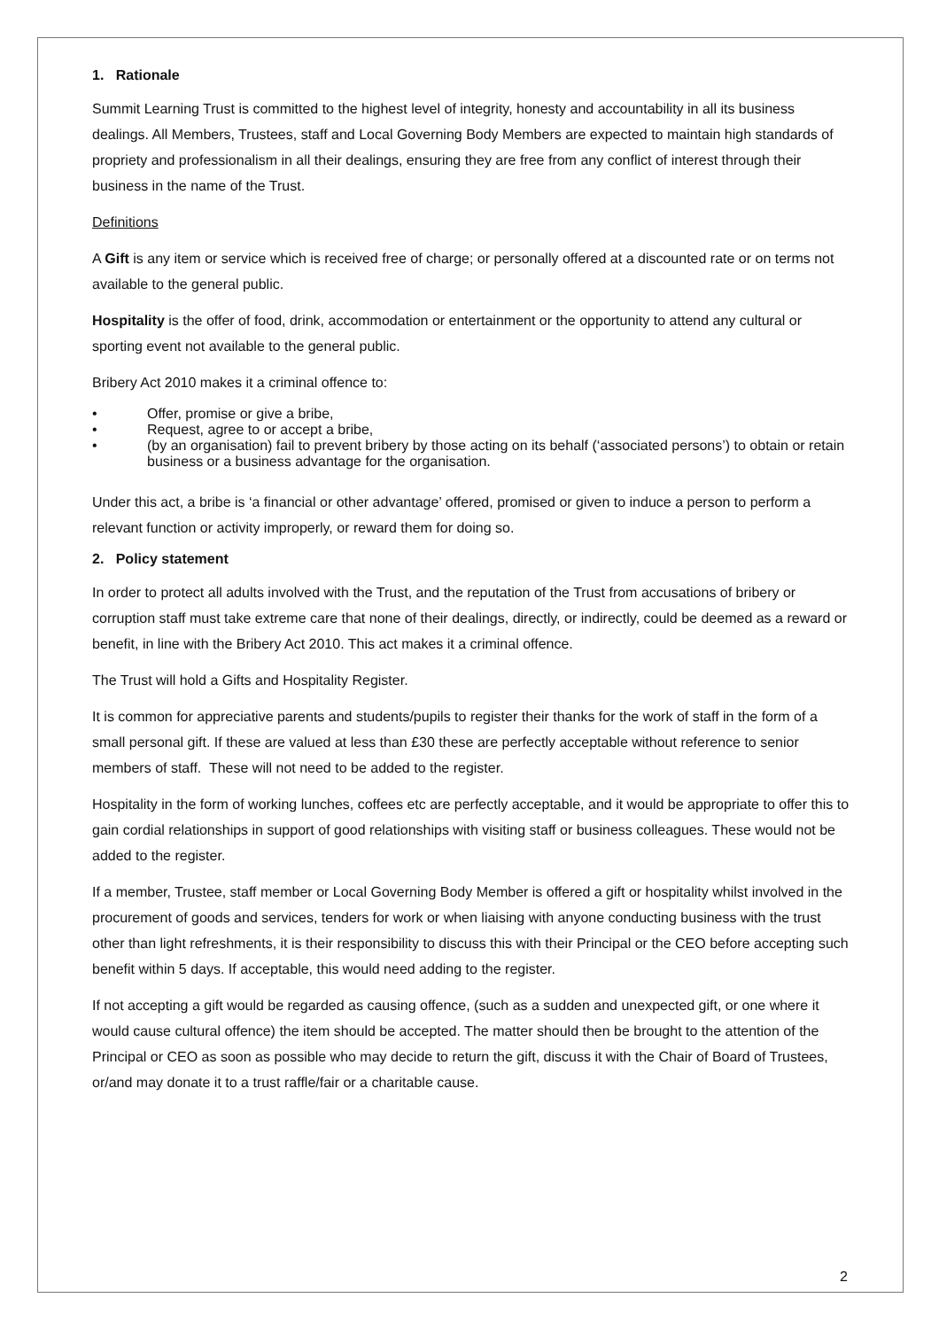1. Rationale
Summit Learning Trust is committed to the highest level of integrity, honesty and accountability in all its business dealings. All Members, Trustees, staff and Local Governing Body Members are expected to maintain high standards of propriety and professionalism in all their dealings, ensuring they are free from any conflict of interest through their business in the name of the Trust.
Definitions
A Gift is any item or service which is received free of charge; or personally offered at a discounted rate or on terms not available to the general public.
Hospitality is the offer of food, drink, accommodation or entertainment or the opportunity to attend any cultural or sporting event not available to the general public.
Bribery Act 2010 makes it a criminal offence to:
• Offer, promise or give a bribe,
• Request, agree to or accept a bribe,
• (by an organisation) fail to prevent bribery by those acting on its behalf (‘associated persons’) to obtain or retain business or a business advantage for the organisation.
Under this act, a bribe is ‘a financial or other advantage’ offered, promised or given to induce a person to perform a relevant function or activity improperly, or reward them for doing so.
2. Policy statement
In order to protect all adults involved with the Trust, and the reputation of the Trust from accusations of bribery or corruption staff must take extreme care that none of their dealings, directly, or indirectly, could be deemed as a reward or benefit, in line with the Bribery Act 2010. This act makes it a criminal offence.
The Trust will hold a Gifts and Hospitality Register.
It is common for appreciative parents and students/pupils to register their thanks for the work of staff in the form of a small personal gift. If these are valued at less than £30 these are perfectly acceptable without reference to senior members of staff. These will not need to be added to the register.
Hospitality in the form of working lunches, coffees etc are perfectly acceptable, and it would be appropriate to offer this to gain cordial relationships in support of good relationships with visiting staff or business colleagues. These would not be added to the register.
If a member, Trustee, staff member or Local Governing Body Member is offered a gift or hospitality whilst involved in the procurement of goods and services, tenders for work or when liaising with anyone conducting business with the trust other than light refreshments, it is their responsibility to discuss this with their Principal or the CEO before accepting such benefit within 5 days. If acceptable, this would need adding to the register.
If not accepting a gift would be regarded as causing offence, (such as a sudden and unexpected gift, or one where it would cause cultural offence) the item should be accepted. The matter should then be brought to the attention of the Principal or CEO as soon as possible who may decide to return the gift, discuss it with the Chair of Board of Trustees, or/and may donate it to a trust raffle/fair or a charitable cause.
2